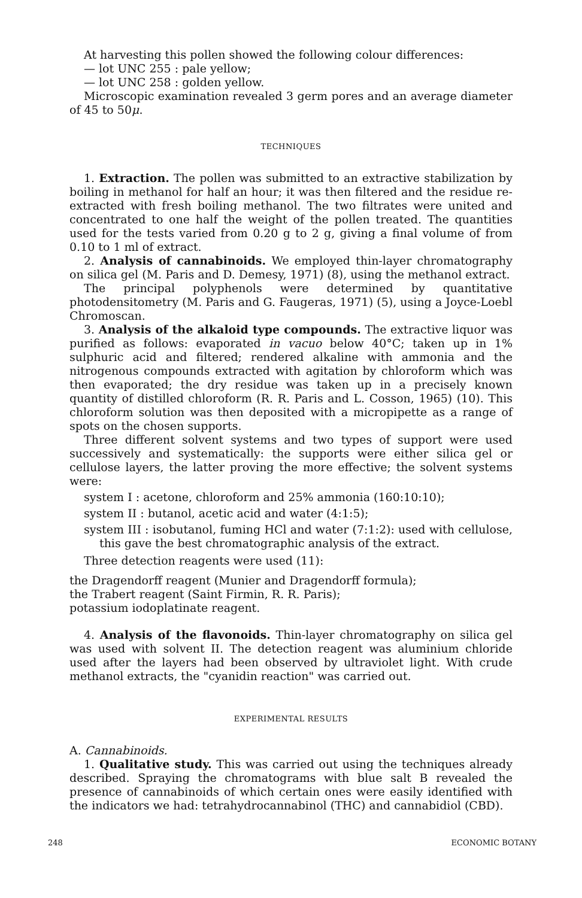At harvesting this pollen showed the following colour differences:
— lot UNC 255 : pale yellow;
— lot UNC 258 : golden yellow.
Microscopic examination revealed 3 germ pores and an average diameter of 45 to 50μ.
TECHNIQUES
1. Extraction. The pollen was submitted to an extractive stabilization by boiling in methanol for half an hour; it was then filtered and the residue re-extracted with fresh boiling methanol. The two filtrates were united and concentrated to one half the weight of the pollen treated. The quantities used for the tests varied from 0.20 g to 2 g, giving a final volume of from 0.10 to 1 ml of extract.
2. Analysis of cannabinoids. We employed thin-layer chromatography on silica gel (M. Paris and D. Demesy, 1971) (8), using the methanol extract.
The principal polyphenols were determined by quantitative photodensitometry (M. Paris and G. Faugeras, 1971) (5), using a Joyce-Loebl Chromoscan.
3. Analysis of the alkaloid type compounds. The extractive liquor was purified as follows: evaporated in vacuo below 40°C; taken up in 1% sulphuric acid and filtered; rendered alkaline with ammonia and the nitrogenous compounds extracted with agitation by chloroform which was then evaporated; the dry residue was taken up in a precisely known quantity of distilled chloroform (R. R. Paris and L. Cosson, 1965) (10). This chloroform solution was then deposited with a micropipette as a range of spots on the chosen supports.
Three different solvent systems and two types of support were used successively and systematically: the supports were either silica gel or cellulose layers, the latter proving the more effective; the solvent systems were:
system I : acetone, chloroform and 25% ammonia (160:10:10);
system II : butanol, acetic acid and water (4:1:5);
system III : isobutanol, fuming HCl and water (7:1:2): used with cellulose, this gave the best chromatographic analysis of the extract.
Three detection reagents were used (11):
the Dragendorff reagent (Munier and Dragendorff formula);
the Trabert reagent (Saint Firmin, R. R. Paris);
potassium iodoplatinate reagent.
4. Analysis of the flavonoids. Thin-layer chromatography on silica gel was used with solvent II. The detection reagent was aluminium chloride used after the layers had been observed by ultraviolet light. With crude methanol extracts, the "cyanidin reaction" was carried out.
EXPERIMENTAL RESULTS
A. Cannabinoids.
1. Qualitative study. This was carried out using the techniques already described. Spraying the chromatograms with blue salt B revealed the presence of cannabinoids of which certain ones were easily identified with the indicators we had: tetrahydrocannabinol (THC) and cannabidiol (CBD).
248 ECONOMIC BOTANY